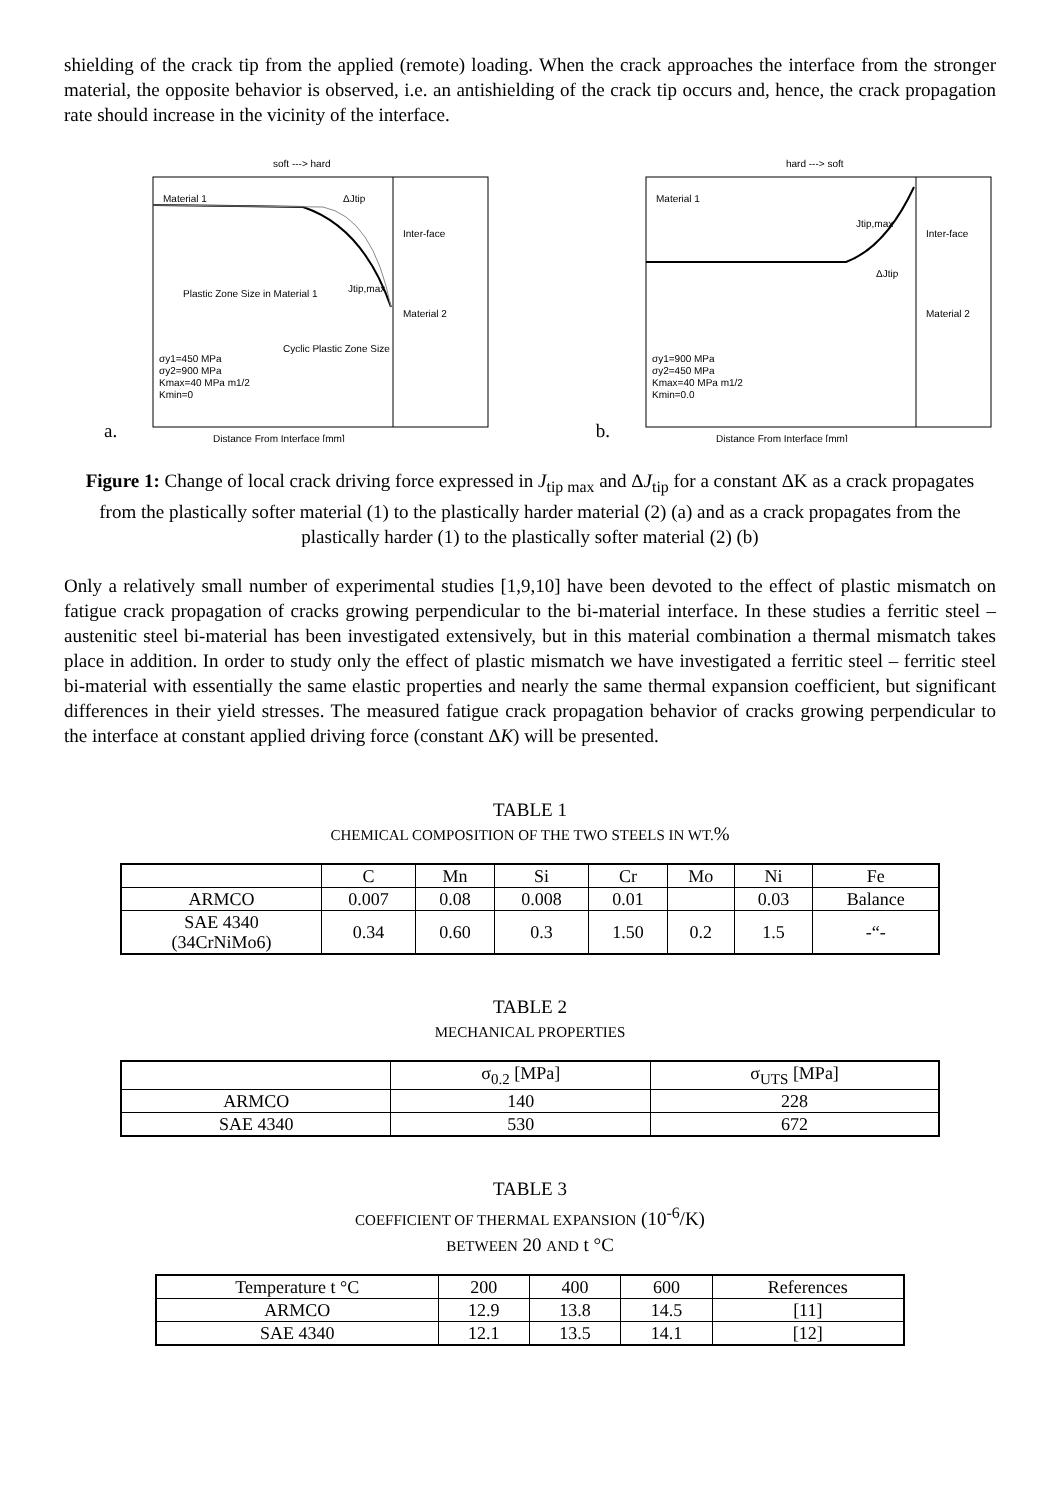shielding of the crack tip from the applied (remote) loading. When the crack approaches the interface from the stronger material, the opposite behavior is observed, i.e. an antishielding of the crack tip occurs and, hence, the crack propagation rate should increase in the vicinity of the interface.
a.
soft ---> hard
Material 1
ΔJtip
Inter-face
Material 2
Plastic Zone Size in Material 1
Jtip,max
σy1=450 MPa
σy2=900 MPa
Kmax=40 MPa m1/2
Kmin=0
Cyclic Plastic Zone Size
Distance From Interface [mm]
b.
hard ---> soft
Material 1
Jtip,max
ΔJtip
Inter-face
Material 2
σy1=900 MPa
σy2=450 MPa
Kmax=40 MPa m1/2
Kmin=0.0
Distance From Interface [mm]
Figure 1: Change of local crack driving force expressed in J<sub>tip max</sub> and ΔJ<sub>tip</sub> for a constant ΔK as a crack propagates from the plastically softer material (1) to the plastically harder material (2) (a) and as a crack propagates from the plastically harder (1) to the plastically softer material (2) (b)
Only a relatively small number of experimental studies [1,9,10] have been devoted to the effect of plastic mismatch on fatigue crack propagation of cracks growing perpendicular to the bi-material interface. In these studies a ferritic steel – austenitic steel bi-material has been investigated extensively, but in this material combination a thermal mismatch takes place in addition. In order to study only the effect of plastic mismatch we have investigated a ferritic steel – ferritic steel bi-material with essentially the same elastic properties and nearly the same thermal expansion coefficient, but significant differences in their yield stresses. The measured fatigue crack propagation behavior of cracks growing perpendicular to the interface at constant applied driving force (constant ΔK) will be presented.
TABLE 1
CHEMICAL COMPOSITION OF THE TWO STEELS IN WT.%
| | C | Mn | Si | Cr | Mo | Ni | Fe |
| ARMCO | 0.007 | 0.08 | 0.008 | 0.01 | | 0.03 | Balance |
| SAE 4340 (34CrNiMo6) | 0.34 | 0.60 | 0.3 | 1.50 | 0.2 | 1.5 | -“- |
TABLE 2
MECHANICAL PROPERTIES
| | σ<sub>0.2</sub> [MPa] | σ<sub>UTS</sub> [MPa] |
| ARMCO | 140 | 228 |
| SAE 4340 | 530 | 672 |
TABLE 3
COEFFICIENT OF THERMAL EXPANSION (10<sup>-6</sup>/K)
BETWEEN 20 AND t °C
| Temperature t °C | 200 | 400 | 600 | References |
| ARMCO | 12.9 | 13.8 | 14.5 | [11] |
| SAE 4340 | 12.1 | 13.5 | 14.1 | [12] |